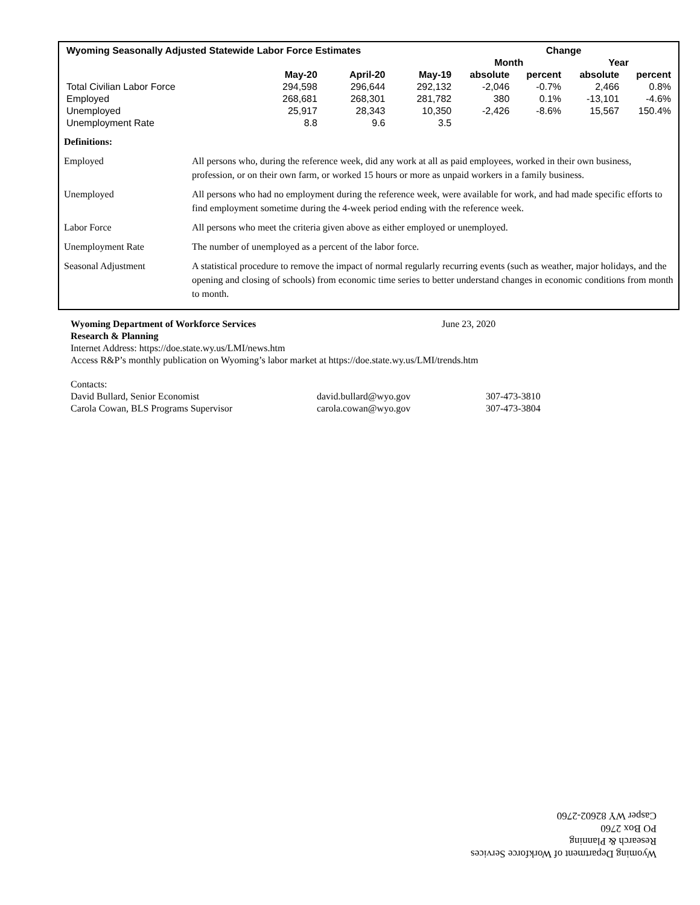| Wyoming Seasonally Adjusted Statewide Labor Force Estimates | | | | Change | | | |
| --- | --- | --- | --- | --- | --- | --- | --- |
| | | | | Month | | Year | |
| | May-20 | April-20 | May-19 | absolute | percent | absolute | percent |
| Total Civilian Labor Force | 294,598 | 296,644 | 292,132 | -2,046 | -0.7% | 2,466 | 0.8% |
| Employed | 268,681 | 268,301 | 281,782 | 380 | 0.1% | -13,101 | -4.6% |
| Unemployed | 25,917 | 28,343 | 10,350 | -2,426 | -8.6% | 15,567 | 150.4% |
| Unemployment Rate | 8.8 | 9.6 | 3.5 | | | | |
| Definitions: | |
| Employed | All persons who, during the reference week, did any work at all as paid employees, worked in their own business, profession, or on their own farm, or worked 15 hours or more as unpaid workers in a family business. |
| Unemployed | All persons who had no employment during the reference week, were available for work, and had made specific efforts to find employment sometime during the 4-week period ending with the reference week. |
| Labor Force | All persons who meet the criteria given above as either employed or unemployed. |
| Unemployment Rate | The number of unemployed as a percent of the labor force. |
| Seasonal Adjustment | A statistical procedure to remove the impact of normal regularly recurring events (such as weather, major holidays, and the opening and closing of schools) from economic time series to better understand changes in economic conditions from month to month. |
Wyoming Department of Workforce Services June 23, 2020
Research & Planning
Internet Address: https://doe.state.wy.us/LMI/news.htm
Access R&P’s monthly publication on Wyoming’s labor market at https://doe.state.wy.us/LMI/trends.htm
Contacts:
David Bullard, Senior Economist david.bullard@wyo.gov 307-473-3810
Carola Cowan, BLS Programs Supervisor carola.cowan@wyo.gov 307-473-3804
Wyoming Department of Workforce Services
Research & Planning
PO Box 2760
Casper WY 82602-2760